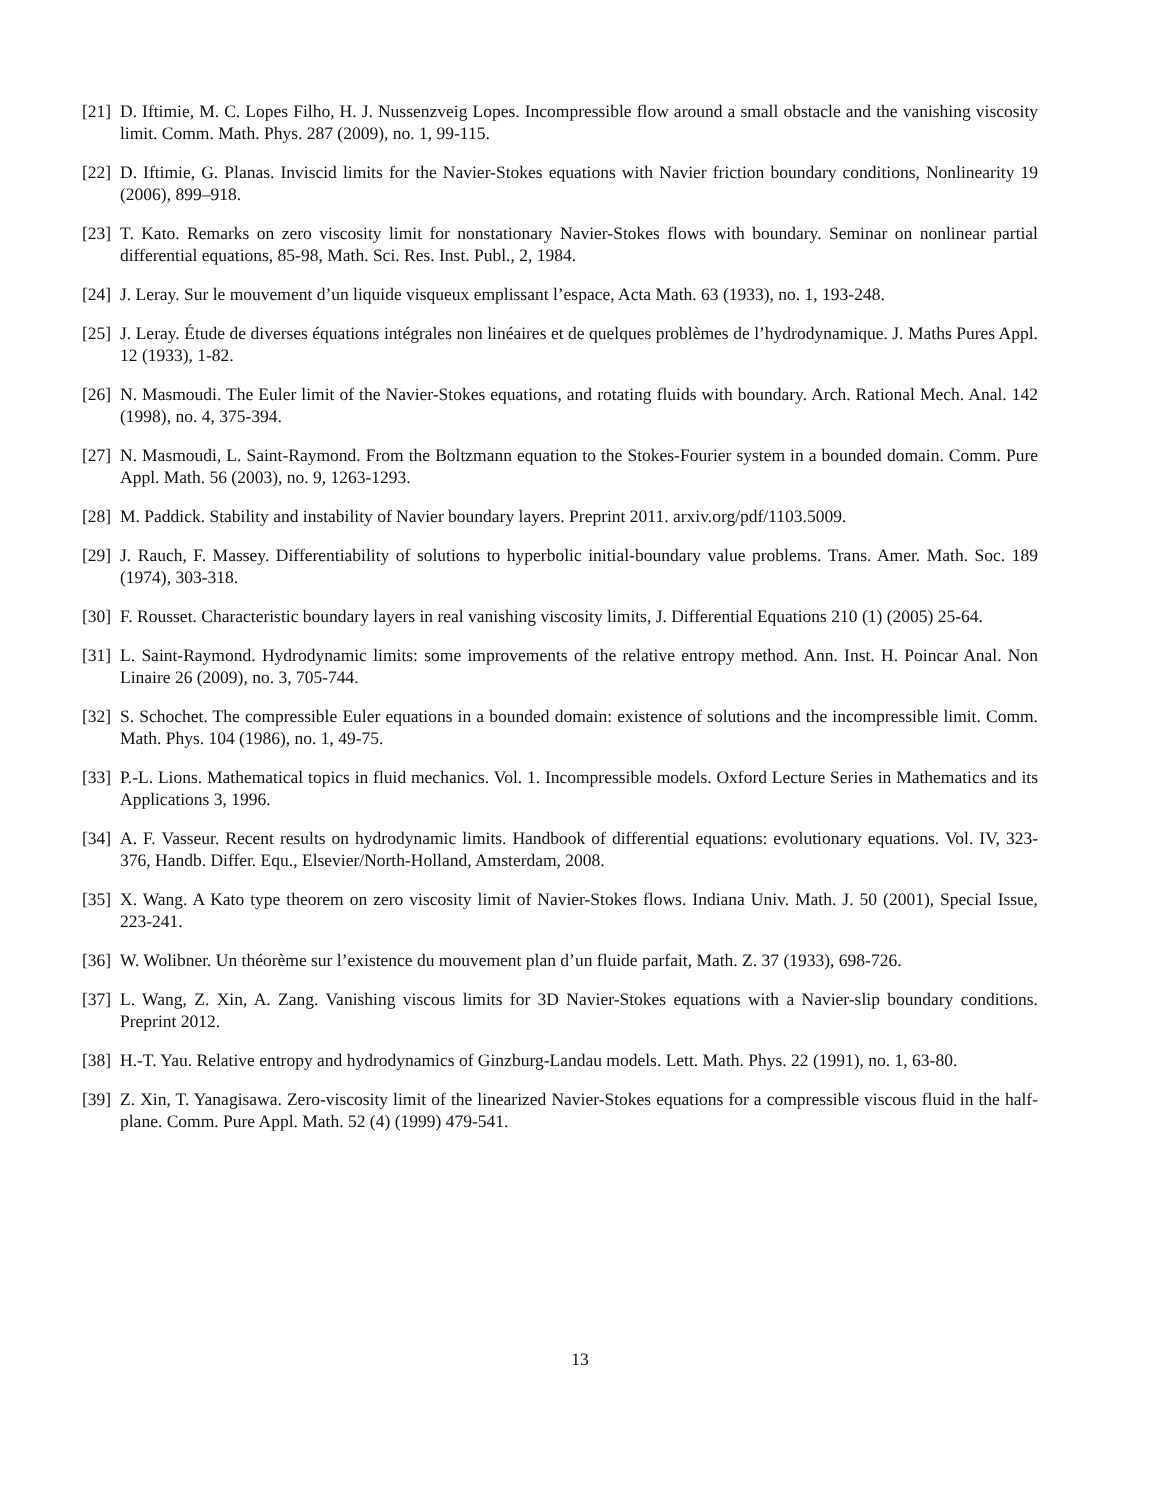[21] D. Iftimie, M. C. Lopes Filho, H. J. Nussenzveig Lopes. Incompressible flow around a small obstacle and the vanishing viscosity limit. Comm. Math. Phys. 287 (2009), no. 1, 99-115.
[22] D. Iftimie, G. Planas. Inviscid limits for the Navier-Stokes equations with Navier friction boundary conditions, Nonlinearity 19 (2006), 899–918.
[23] T. Kato. Remarks on zero viscosity limit for nonstationary Navier-Stokes flows with boundary. Seminar on nonlinear partial differential equations, 85-98, Math. Sci. Res. Inst. Publ., 2, 1984.
[24] J. Leray. Sur le mouvement d’un liquide visqueux emplissant l’espace, Acta Math. 63 (1933), no. 1, 193-248.
[25] J. Leray. Étude de diverses équations intégrales non linéaires et de quelques problèmes de l’hydrodynamique. J. Maths Pures Appl. 12 (1933), 1-82.
[26] N. Masmoudi. The Euler limit of the Navier-Stokes equations, and rotating fluids with boundary. Arch. Rational Mech. Anal. 142 (1998), no. 4, 375-394.
[27] N. Masmoudi, L. Saint-Raymond. From the Boltzmann equation to the Stokes-Fourier system in a bounded domain. Comm. Pure Appl. Math. 56 (2003), no. 9, 1263-1293.
[28] M. Paddick. Stability and instability of Navier boundary layers. Preprint 2011. arxiv.org/pdf/1103.5009.
[29] J. Rauch, F. Massey. Differentiability of solutions to hyperbolic initial-boundary value problems. Trans. Amer. Math. Soc. 189 (1974), 303-318.
[30] F. Rousset. Characteristic boundary layers in real vanishing viscosity limits, J. Differential Equations 210 (1) (2005) 25-64.
[31] L. Saint-Raymond. Hydrodynamic limits: some improvements of the relative entropy method. Ann. Inst. H. Poincar Anal. Non Linaire 26 (2009), no. 3, 705-744.
[32] S. Schochet. The compressible Euler equations in a bounded domain: existence of solutions and the incompressible limit. Comm. Math. Phys. 104 (1986), no. 1, 49-75.
[33] P.-L. Lions. Mathematical topics in fluid mechanics. Vol. 1. Incompressible models. Oxford Lecture Series in Mathematics and its Applications 3, 1996.
[34] A. F. Vasseur. Recent results on hydrodynamic limits. Handbook of differential equations: evolutionary equations. Vol. IV, 323-376, Handb. Differ. Equ., Elsevier/North-Holland, Amsterdam, 2008.
[35] X. Wang. A Kato type theorem on zero viscosity limit of Navier-Stokes flows. Indiana Univ. Math. J. 50 (2001), Special Issue, 223-241.
[36] W. Wolibner. Un théorème sur l’existence du mouvement plan d’un fluide parfait, Math. Z. 37 (1933), 698-726.
[37] L. Wang, Z. Xin, A. Zang. Vanishing viscous limits for 3D Navier-Stokes equations with a Navier-slip boundary conditions. Preprint 2012.
[38] H.-T. Yau. Relative entropy and hydrodynamics of Ginzburg-Landau models. Lett. Math. Phys. 22 (1991), no. 1, 63-80.
[39] Z. Xin, T. Yanagisawa. Zero-viscosity limit of the linearized Navier-Stokes equations for a compressible viscous fluid in the half-plane. Comm. Pure Appl. Math. 52 (4) (1999) 479-541.
13